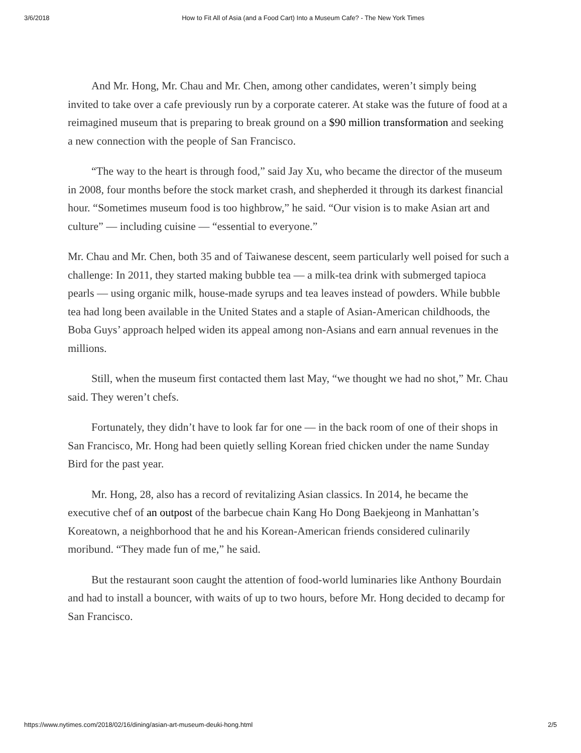3/6/2018 How to Fit All of Asia (and a Food Cart) Into a Museum Cafe? - The New York Times
And Mr. Hong, Mr. Chau and Mr. Chen, among other candidates, weren’t simply being invited to take over a cafe previously run by a corporate caterer. At stake was the future of food at a reimagined museum that is preparing to break ground on a $90 million transformation and seeking a new connection with the people of San Francisco.
“The way to the heart is through food,” said Jay Xu, who became the director of the museum in 2008, four months before the stock market crash, and shepherded it through its darkest financial hour. “Sometimes museum food is too highbrow,” he said. “Our vision is to make Asian art and culture” — including cuisine — “essential to everyone.”
Mr. Chau and Mr. Chen, both 35 and of Taiwanese descent, seem particularly well poised for such a challenge: In 2011, they started making bubble tea — a milk-tea drink with submerged tapioca pearls — using organic milk, house-made syrups and tea leaves instead of powders. While bubble tea had long been available in the United States and a staple of Asian-American childhoods, the Boba Guys’ approach helped widen its appeal among non-Asians and earn annual revenues in the millions.
Still, when the museum first contacted them last May, “we thought we had no shot,” Mr. Chau said. They weren’t chefs.
Fortunately, they didn’t have to look far for one — in the back room of one of their shops in San Francisco, Mr. Hong had been quietly selling Korean fried chicken under the name Sunday Bird for the past year.
Mr. Hong, 28, also has a record of revitalizing Asian classics. In 2014, he became the executive chef of an outpost of the barbecue chain Kang Ho Dong Baekjeong in Manhattan’s Koreatown, a neighborhood that he and his Korean-American friends considered culinarily moribund. “They made fun of me,” he said.
But the restaurant soon caught the attention of food-world luminaries like Anthony Bourdain and had to install a bouncer, with waits of up to two hours, before Mr. Hong decided to decamp for San Francisco.
https://www.nytimes.com/2018/02/16/dining/asian-art-museum-deuki-hong.html 2/5